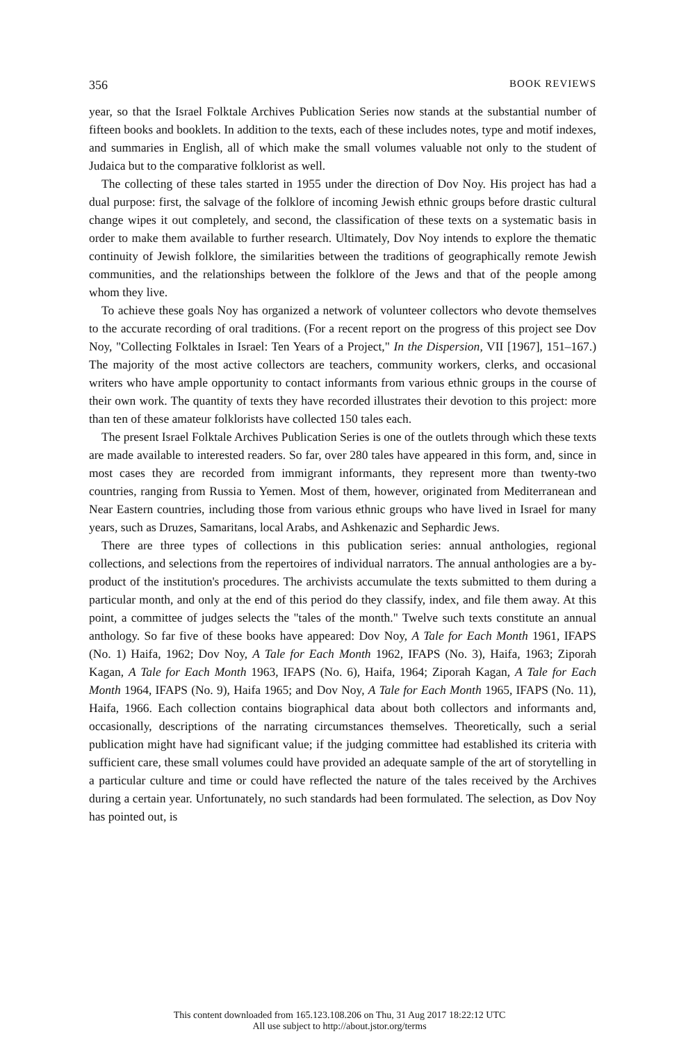356 BOOK REVIEWS
year, so that the Israel Folktale Archives Publication Series now stands at the substantial number of fifteen books and booklets. In addition to the texts, each of these includes notes, type and motif indexes, and summaries in English, all of which make the small volumes valuable not only to the student of Judaica but to the comparative folklorist as well.
The collecting of these tales started in 1955 under the direction of Dov Noy. His project has had a dual purpose: first, the salvage of the folklore of incoming Jewish ethnic groups before drastic cultural change wipes it out completely, and second, the classification of these texts on a systematic basis in order to make them available to further research. Ultimately, Dov Noy intends to explore the thematic continuity of Jewish folklore, the similarities between the traditions of geographically remote Jewish communities, and the relationships between the folklore of the Jews and that of the people among whom they live.
To achieve these goals Noy has organized a network of volunteer collectors who devote themselves to the accurate recording of oral traditions. (For a recent report on the progress of this project see Dov Noy, "Collecting Folktales in Israel: Ten Years of a Project," In the Dispersion, VII [1967], 151–167.) The majority of the most active collectors are teachers, community workers, clerks, and occasional writers who have ample opportunity to contact informants from various ethnic groups in the course of their own work. The quantity of texts they have recorded illustrates their devotion to this project: more than ten of these amateur folklorists have collected 150 tales each.
The present Israel Folktale Archives Publication Series is one of the outlets through which these texts are made available to interested readers. So far, over 280 tales have appeared in this form, and, since in most cases they are recorded from immigrant informants, they represent more than twenty-two countries, ranging from Russia to Yemen. Most of them, however, originated from Mediterranean and Near Eastern countries, including those from various ethnic groups who have lived in Israel for many years, such as Druzes, Samaritans, local Arabs, and Ashkenazic and Sephardic Jews.
There are three types of collections in this publication series: annual anthologies, regional collections, and selections from the repertoires of individual narrators. The annual anthologies are a by-product of the institution's procedures. The archivists accumulate the texts submitted to them during a particular month, and only at the end of this period do they classify, index, and file them away. At this point, a committee of judges selects the "tales of the month." Twelve such texts constitute an annual anthology. So far five of these books have appeared: Dov Noy, A Tale for Each Month 1961, IFAPS (No. 1) Haifa, 1962; Dov Noy, A Tale for Each Month 1962, IFAPS (No. 3), Haifa, 1963; Ziporah Kagan, A Tale for Each Month 1963, IFAPS (No. 6), Haifa, 1964; Ziporah Kagan, A Tale for Each Month 1964, IFAPS (No. 9), Haifa 1965; and Dov Noy, A Tale for Each Month 1965, IFAPS (No. 11), Haifa, 1966. Each collection contains biographical data about both collectors and informants and, occasionally, descriptions of the narrating circumstances themselves. Theoretically, such a serial publication might have had significant value; if the judging committee had established its criteria with sufficient care, these small volumes could have provided an adequate sample of the art of storytelling in a particular culture and time or could have reflected the nature of the tales received by the Archives during a certain year. Unfortunately, no such standards had been formulated. The selection, as Dov Noy has pointed out, is
This content downloaded from 165.123.108.206 on Thu, 31 Aug 2017 18:22:12 UTC
All use subject to http://about.jstor.org/terms